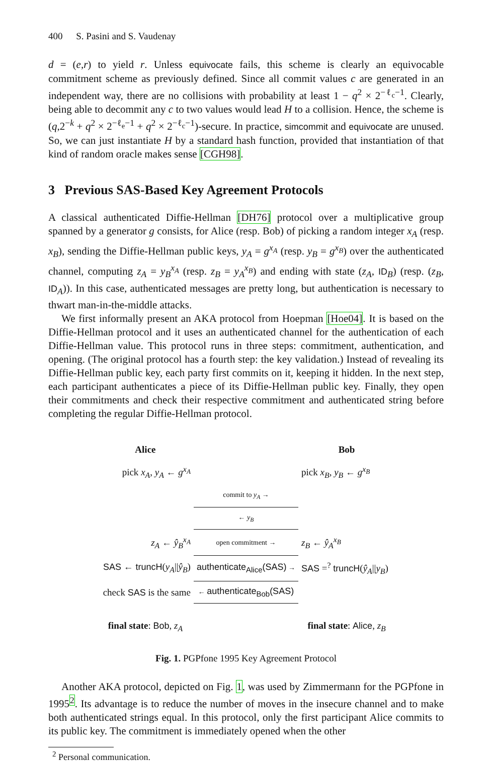400 S. Pasini and S. Vaudenay
d = (e,r) to yield r. Unless equivocate fails, this scheme is clearly an equivocable commitment scheme as previously defined. Since all commit values c are generated in an independent way, there are no collisions with probability at least 1 − q<sup>2</sup> × 2<sup>−ℓ<sub>c</sub>−1</sup>. Clearly, being able to decommit any c to two values would lead H to a collision. Hence, the scheme is (q,2<sup>−k</sup> + q<sup>2</sup> × 2<sup>−ℓ<sub>e</sub>−1</sup> + q<sup>2</sup> × 2<sup>−ℓ<sub>c</sub>−1</sup>)-secure. In practice, simcommit and equivocate are unused. So, we can just instantiate H by a standard hash function, provided that instantiation of that kind of random oracle makes sense [CGH98].
3 Previous SAS-Based Key Agreement Protocols
A classical authenticated Diffie-Hellman [DH76] protocol over a multiplicative group spanned by a generator g consists, for Alice (resp. Bob) of picking a random integer x<sub>A</sub> (resp. x<sub>B</sub>), sending the Diffie-Hellman public keys, y<sub>A</sub> = g<sup>x<sub>A</sub></sup> (resp. y<sub>B</sub> = g<sup>x<sub>B</sub></sup>) over the authenticated channel, computing z<sub>A</sub> = y<sub>B</sub><sup>x<sub>A</sub></sup> (resp. z<sub>B</sub> = y<sub>A</sub><sup>x<sub>B</sub></sup>) and ending with state (z<sub>A</sub>, ID<sub>B</sub>) (resp. (z<sub>B</sub>, ID<sub>A</sub>)). In this case, authenticated messages are pretty long, but authentication is necessary to thwart man-in-the-middle attacks.
We first informally present an AKA protocol from Hoepman [Hoe04]. It is based on the Diffie-Hellman protocol and it uses an authenticated channel for the authentication of each Diffie-Hellman value. This protocol runs in three steps: commitment, authentication, and opening. (The original protocol has a fourth step: the key validation.) Instead of revealing its Diffie-Hellman public key, each party first commits on it, keeping it hidden. In the next step, each participant authenticates a piece of its Diffie-Hellman public key. Finally, they open their commitments and check their respective commitment and authenticated string before completing the regular Diffie-Hellman protocol.
| Alice | | Bob |
| pick x<sub>A</sub> , y<sub>A</sub> ← g<sup>x<sub>A</sub></sup> | | pick x<sub>B</sub> , y<sub>B</sub> ← g<sup>x<sub>B</sub></sup> |
| | commit to y<sub>A</sub> → | |
| | ← y<sub>B</sub> | |
| z<sub>A</sub> ← ŷ<sub>B</sub><sup>x<sub>A</sub></sup> | open commitment → | z<sub>B</sub> ← ŷ<sub>A</sub><sup>x<sub>B</sub></sup> |
| SAS ← truncH ( y<sub>A</sub> // ŷ<sub>B</sub> ) | authenticate<sub>Alice</sub>(SAS) → | SAS =<sup>?</sup> truncH ( ŷ<sub>A</sub> // y<sub>B</sub> ) |
| check SAS is the same | ← authenticate<sub>Bob</sub>(SAS) | |
| final state : Bob , z<sub>A</sub> | | final state : Alice , z<sub>B</sub> |
Fig. 1. PGPfone 1995 Key Agreement Protocol
Another AKA protocol, depicted on Fig. 1, was used by Zimmermann for the PGPfone in 1995<sup>2</sup>. Its advantage is to reduce the number of moves in the insecure channel and to make both authenticated strings equal. In this protocol, only the first participant Alice commits to its public key. The commitment is immediately opened when the other
<sup>2</sup> Personal communication.